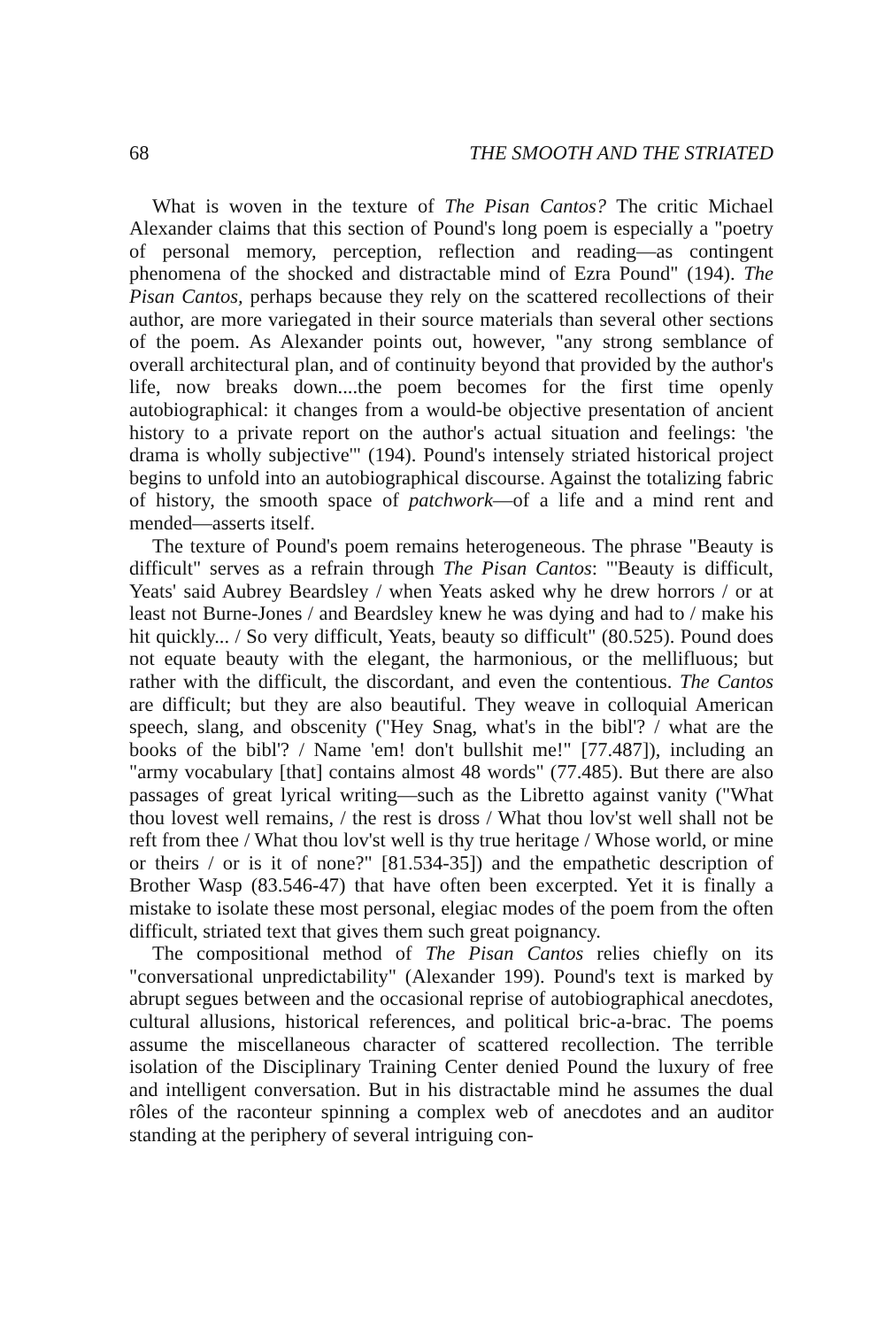68 THE SMOOTH AND THE STRIATED
What is woven in the texture of The Pisan Cantos? The critic Michael Alexander claims that this section of Pound's long poem is especially a "poetry of personal memory, perception, reflection and reading—as contingent phenomena of the shocked and distractable mind of Ezra Pound" (194). The Pisan Cantos, perhaps because they rely on the scattered recollections of their author, are more variegated in their source materials than several other sections of the poem. As Alexander points out, however, "any strong semblance of overall architectural plan, and of continuity beyond that provided by the author's life, now breaks down....the poem becomes for the first time openly autobiographical: it changes from a would-be objective presentation of ancient history to a private report on the author's actual situation and feelings: 'the drama is wholly subjective'" (194). Pound's intensely striated historical project begins to unfold into an autobiographical discourse. Against the totalizing fabric of history, the smooth space of patchwork—of a life and a mind rent and mended—asserts itself.
The texture of Pound's poem remains heterogeneous. The phrase "Beauty is difficult" serves as a refrain through The Pisan Cantos: "'Beauty is difficult, Yeats' said Aubrey Beardsley / when Yeats asked why he drew horrors / or at least not Burne-Jones / and Beardsley knew he was dying and had to / make his hit quickly... / So very difficult, Yeats, beauty so difficult" (80.525). Pound does not equate beauty with the elegant, the harmonious, or the mellifluous; but rather with the difficult, the discordant, and even the contentious. The Cantos are difficult; but they are also beautiful. They weave in colloquial American speech, slang, and obscenity ("Hey Snag, what's in the bibl'? / what are the books of the bibl'? / Name 'em! don't bullshit me!" [77.487]), including an "army vocabulary [that] contains almost 48 words" (77.485). But there are also passages of great lyrical writing—such as the Libretto against vanity ("What thou lovest well remains, / the rest is dross / What thou lov'st well shall not be reft from thee / What thou lov'st well is thy true heritage / Whose world, or mine or theirs / or is it of none?" [81.534-35]) and the empathetic description of Brother Wasp (83.546-47) that have often been excerpted. Yet it is finally a mistake to isolate these most personal, elegiac modes of the poem from the often difficult, striated text that gives them such great poignancy.
The compositional method of The Pisan Cantos relies chiefly on its "conversational unpredictability" (Alexander 199). Pound's text is marked by abrupt segues between and the occasional reprise of autobiographical anecdotes, cultural allusions, historical references, and political bric-a-brac. The poems assume the miscellaneous character of scattered recollection. The terrible isolation of the Disciplinary Training Center denied Pound the luxury of free and intelligent conversation. But in his distractable mind he assumes the dual rôles of the raconteur spinning a complex web of anecdotes and an auditor standing at the periphery of several intriguing con-